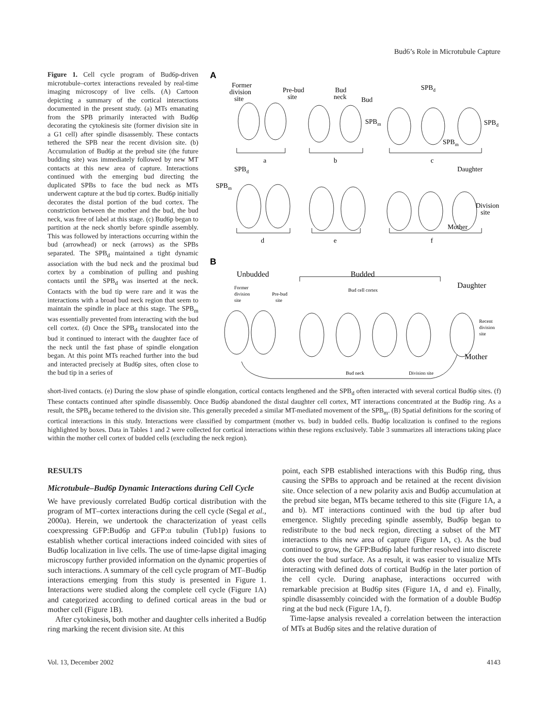Bud6’s Role in Microtubule Capture
Figure 1. Cell cycle program of Bud6p-driven microtubule–cortex interactions revealed by real-time imaging microscopy of live cells. (A) Cartoon depicting a summary of the cortical interactions documented in the present study. (a) MTs emanating from the SPB primarily interacted with Bud6p decorating the cytokinesis site (former division site in a G1 cell) after spindle disassembly. These contacts tethered the SPB near the recent division site. (b) Accumulation of Bud6p at the prebud site (the future budding site) was immediately followed by new MT contacts at this new area of capture. Interactions continued with the emerging bud directing the duplicated SPBs to face the bud neck as MTs underwent capture at the bud tip cortex. Bud6p initially decorates the distal portion of the bud cortex. The constriction between the mother and the bud, the bud neck, was free of label at this stage. (c) Bud6p began to partition at the neck shortly before spindle assembly. This was followed by interactions occurring within the bud (arrowhead) or neck (arrows) as the SPBs separated. The SPB<sub>d</sub> maintained a tight dynamic association with the bud neck and the proximal bud cortex by a combination of pulling and pushing contacts until the SPB<sub>d</sub> was inserted at the neck. Contacts with the bud tip were rare and it was the interactions with a broad bud neck region that seem to maintain the spindle in place at this stage. The SPB<sub>m</sub> was essentially prevented from interacting with the bud cell cortex. (d) Once the SPB<sub>d</sub> translocated into the bud it continued to interact with the daughter face of the neck until the fast phase of spindle elongation began. At this point MTs reached further into the bud and interacted precisely at Bud6p sites, often close to the bud tip in a series of
A
Former
division
site
Pre-bud
site
Bud
neck
Bud
SPBd
SPBm
SPBd
SPBm
a
b
c
SPBd
Daughter
SPBm
Division
site
Mother
d
e
f
B
Unbudded
Budded
Daughter
Former
division
site
Pre-bud
site
Bud cell cortex
Recent
division
site
Mother
Bud neck
Division site
short-lived contacts. (e) During the slow phase of spindle elongation, cortical contacts lengthened and the SPB<sub>d</sub> often interacted with several cortical Bud6p sites. (f) These contacts continued after spindle disassembly. Once Bud6p abandoned the distal daughter cell cortex, MT interactions concentrated at the Bud6p ring. As a result, the SPB<sub>d</sub> became tethered to the division site. This generally preceded a similar MT-mediated movement of the SPB<sub>m</sub>. (B) Spatial definitions for the scoring of cortical interactions in this study. Interactions were classified by compartment (mother vs. bud) in budded cells. Bud6p localization is confined to the regions highlighted by boxes. Data in Tables 1 and 2 were collected for cortical interactions within these regions exclusively. Table 3 summarizes all interactions taking place within the mother cell cortex of budded cells (excluding the neck region).
RESULTS
Microtubule–Bud6p Dynamic Interactions during Cell Cycle
We have previously correlated Bud6p cortical distribution with the program of MT–cortex interactions during the cell cycle (Segal et al., 2000a). Herein, we undertook the characterization of yeast cells coexpressing GFP:Bud6p and GFP:α tubulin (Tub1p) fusions to establish whether cortical interactions indeed coincided with sites of Bud6p localization in live cells. The use of time-lapse digital imaging microscopy further provided information on the dynamic properties of such interactions. A summary of the cell cycle program of MT–Bud6p interactions emerging from this study is presented in Figure 1. Interactions were studied along the complete cell cycle (Figure 1A) and categorized according to defined cortical areas in the bud or mother cell (Figure 1B).
After cytokinesis, both mother and daughter cells inherited a Bud6p ring marking the recent division site. At this
point, each SPB established interactions with this Bud6p ring, thus causing the SPBs to approach and be retained at the recent division site. Once selection of a new polarity axis and Bud6p accumulation at the prebud site began, MTs became tethered to this site (Figure 1A, a and b). MT interactions continued with the bud tip after bud emergence. Slightly preceding spindle assembly, Bud6p began to redistribute to the bud neck region, directing a subset of the MT interactions to this new area of capture (Figure 1A, c). As the bud continued to grow, the GFP:Bud6p label further resolved into discrete dots over the bud surface. As a result, it was easier to visualize MTs interacting with defined dots of cortical Bud6p in the later portion of the cell cycle. During anaphase, interactions occurred with remarkable precision at Bud6p sites (Figure 1A, d and e). Finally, spindle disassembly coincided with the formation of a double Bud6p ring at the bud neck (Figure 1A, f).
Time-lapse analysis revealed a correlation between the interaction of MTs at Bud6p sites and the relative duration of
Vol. 13, December 2002 4143